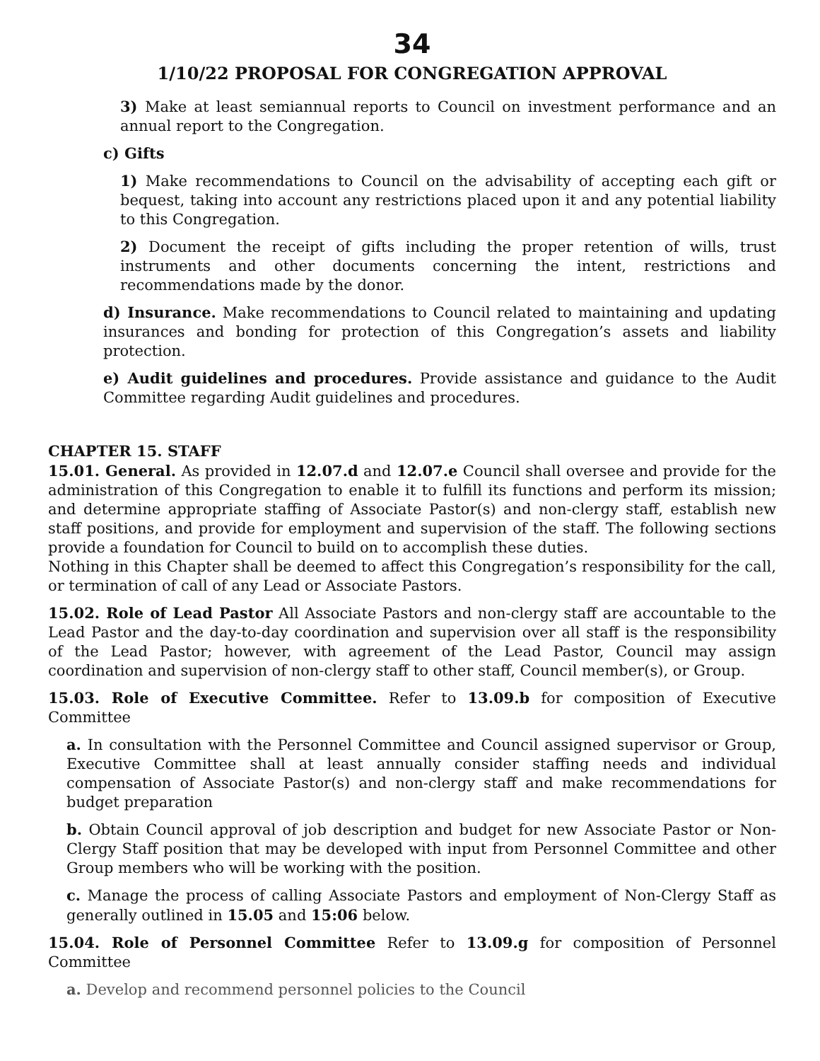34
1/10/22 PROPOSAL FOR CONGREGATION APPROVAL
3) Make at least semiannual reports to Council on investment performance and an annual report to the Congregation.
c) Gifts
1) Make recommendations to Council on the advisability of accepting each gift or bequest, taking into account any restrictions placed upon it and any potential liability to this Congregation.
2) Document the receipt of gifts including the proper retention of wills, trust instruments and other documents concerning the intent, restrictions and recommendations made by the donor.
d) Insurance. Make recommendations to Council related to maintaining and updating insurances and bonding for protection of this Congregation’s assets and liability protection.
e) Audit guidelines and procedures. Provide assistance and guidance to the Audit Committee regarding Audit guidelines and procedures.
CHAPTER 15. STAFF
15.01. General. As provided in 12.07.d and 12.07.e Council shall oversee and provide for the administration of this Congregation to enable it to fulfill its functions and perform its mission; and determine appropriate staffing of Associate Pastor(s) and non-clergy staff, establish new staff positions, and provide for employment and supervision of the staff. The following sections provide a foundation for Council to build on to accomplish these duties.
Nothing in this Chapter shall be deemed to affect this Congregation’s responsibility for the call, or termination of call of any Lead or Associate Pastors.
15.02. Role of Lead Pastor All Associate Pastors and non-clergy staff are accountable to the Lead Pastor and the day-to-day coordination and supervision over all staff is the responsibility of the Lead Pastor; however, with agreement of the Lead Pastor, Council may assign coordination and supervision of non-clergy staff to other staff, Council member(s), or Group.
15.03. Role of Executive Committee. Refer to 13.09.b for composition of Executive Committee
a. In consultation with the Personnel Committee and Council assigned supervisor or Group, Executive Committee shall at least annually consider staffing needs and individual compensation of Associate Pastor(s) and non-clergy staff and make recommendations for budget preparation
b. Obtain Council approval of job description and budget for new Associate Pastor or Non-Clergy Staff position that may be developed with input from Personnel Committee and other Group members who will be working with the position.
c. Manage the process of calling Associate Pastors and employment of Non-Clergy Staff as generally outlined in 15.05 and 15:06 below.
15.04. Role of Personnel Committee Refer to 13.09.g for composition of Personnel Committee
a. Develop and recommend personnel policies to the Council